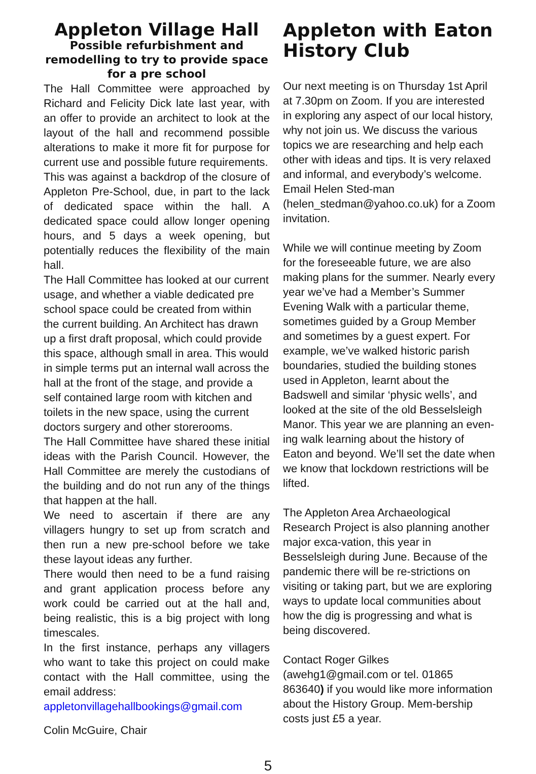Appleton Village Hall
Possible refurbishment and remodelling to try to provide space for a pre school
The Hall Committee were approached by Richard and Felicity Dick late last year, with an offer to provide an architect to look at the layout of the hall and recommend possible alterations to make it more fit for purpose for current use and possible future requirements.
This was against a backdrop of the closure of Appleton Pre-School, due, in part to the lack of dedicated space within the hall. A dedicated space could allow longer opening hours, and 5 days a week opening, but potentially reduces the flexibility of the main hall.
The Hall Committee has looked at our current usage, and whether a viable dedicated pre school space could be created from within the current building. An Architect has drawn up a first draft proposal, which could provide this space, although small in area. This would in simple terms put an internal wall across the hall at the front of the stage, and provide a self contained large room with kitchen and toilets in the new space, using the current doctors surgery and other storerooms.
The Hall Committee have shared these initial ideas with the Parish Council. However, the Hall Committee are merely the custodians of the building and do not run any of the things that happen at the hall.
We need to ascertain if there are any villagers hungry to set up from scratch and then run a new pre-school before we take these layout ideas any further.
There would then need to be a fund raising and grant application process before any work could be carried out at the hall and, being realistic, this is a big project with long timescales.
In the first instance, perhaps any villagers who want to take this project on could make contact with the Hall committee, using the email address:
appletonvillagehallbookings@gmail.com
Colin McGuire, Chair
Appleton with Eaton History Club
Our next meeting is on Thursday 1st April at 7.30pm on Zoom. If you are interested in exploring any aspect of our local history, why not join us. We discuss the various topics we are researching and help each other with ideas and tips. It is very relaxed and informal, and everybody’s welcome. Email Helen Sted-man (helen_stedman@yahoo.co.uk) for a Zoom invitation.
While we will continue meeting by Zoom for the foreseeable future, we are also making plans for the summer. Nearly every year we’ve had a Member’s Summer Evening Walk with a particular theme, sometimes guided by a Group Member and sometimes by a guest expert. For example, we’ve walked historic parish boundaries, studied the building stones used in Appleton, learnt about the Badswell and similar ‘physic wells’, and looked at the site of the old Besselsleigh Manor. This year we are planning an even-ing walk learning about the history of Eaton and beyond. We’ll set the date when we know that lockdown restrictions will be lifted.
The Appleton Area Archaeological Research Project is also planning another major exca-vation, this year in Besselsleigh during June. Because of the pandemic there will be re-strictions on visiting or taking part, but we are exploring ways to update local communities about how the dig is progressing and what is being discovered.
Contact Roger Gilkes (awehg1@gmail.com or tel. 01865 863640) if you would like more information about the History Group. Mem-bership costs just £5 a year.
5